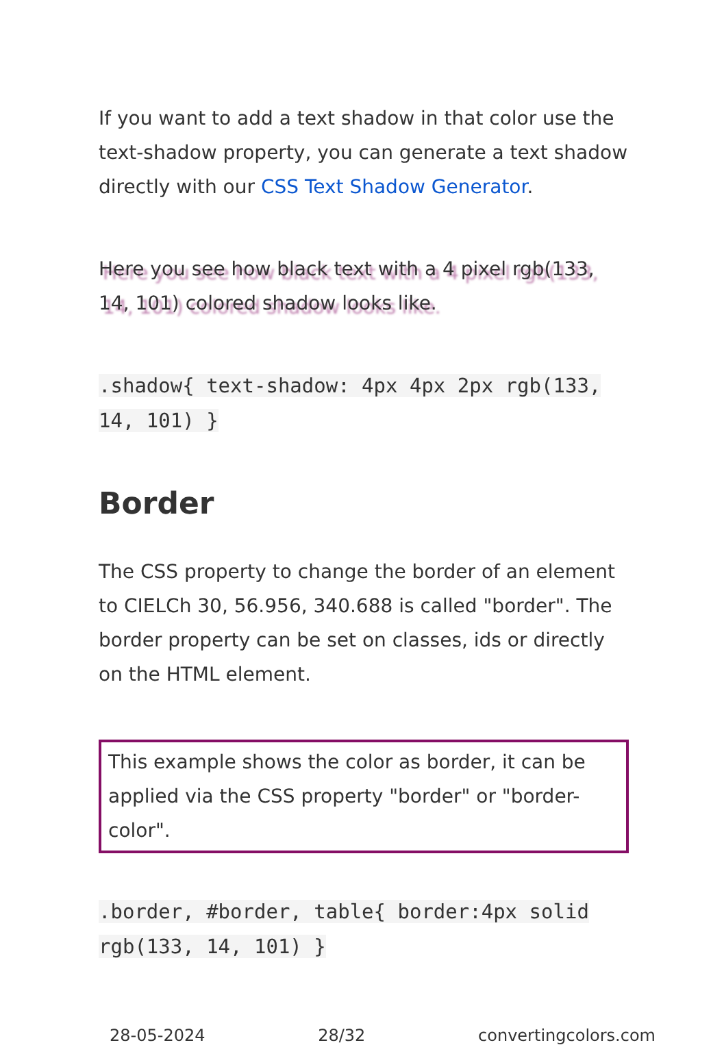If you want to add a text shadow in that color use the text-shadow property, you can generate a text shadow directly with our CSS Text Shadow Generator.
Here you see how black text with a 4 pixel rgb(133, 14, 101) colored shadow looks like.
.shadow{ text-shadow: 4px 4px 2px rgb(133, 14, 101) }
Border
The CSS property to change the border of an element to CIELCh 30, 56.956, 340.688 is called "border". The border property can be set on classes, ids or directly on the HTML element.
This example shows the color as border, it can be applied via the CSS property "border" or "border-color".
.border, #border, table{ border:4px solid rgb(133, 14, 101) }
28-05-2024 28/32 convertingcolors.com